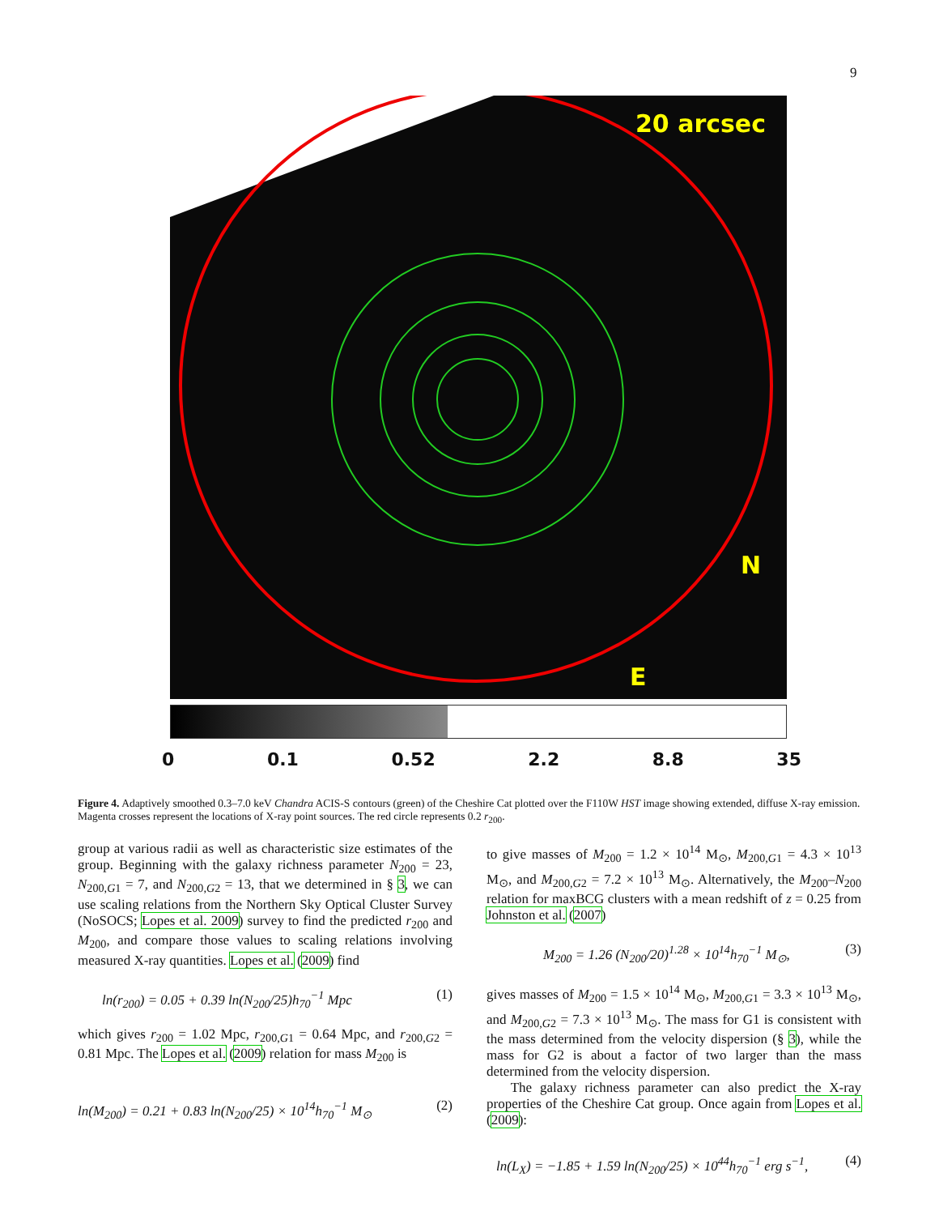9
20 arcsec
N
E
0 0.1 0.52 2.2 8.8 35
Figure 4. Adaptively smoothed 0.3–7.0 keV Chandra ACIS-S contours (green) of the Cheshire Cat plotted over the F110W HST image showing extended, diffuse X-ray emission. Magenta crosses represent the locations of X-ray point sources. The red circle represents 0.2 r<sub>200</sub>.
group at various radii as well as characteristic size estimates of the group. Beginning with the galaxy richness parameter N<sub>200</sub> = 23, N<sub>200,G1</sub> = 7, and N<sub>200,G2</sub> = 13, that we determined in § 3, we can use scaling relations from the Northern Sky Optical Cluster Survey (NoSOCS; Lopes et al. 2009) survey to find the predicted r<sub>200</sub> and M<sub>200</sub>, and compare those values to scaling relations involving measured X-ray quantities. Lopes et al. (2009) find
ln(r<sub>200</sub>) = 0.05 + 0.39 ln(N<sub>200</sub>/25)h<sub>70</sub><sup>−1</sup> Mpc (1)
which gives r<sub>200</sub> = 1.02 Mpc, r<sub>200,G1</sub> = 0.64 Mpc, and r<sub>200,G2</sub> = 0.81 Mpc. The Lopes et al. (2009) relation for mass M<sub>200</sub> is
ln(M<sub>200</sub>) = 0.21 + 0.83 ln(N<sub>200</sub>/25) × 10<sup>14</sup>h<sub>70</sub><sup>−1</sup> M<sub>⊙</sub> (2)
to give masses of M<sub>200</sub> = 1.2 × 10<sup>14</sup> M<sub>⊙</sub>, M<sub>200,G1</sub> = 4.3 × 10<sup>13</sup> M<sub>⊙</sub>, and M<sub>200,G2</sub> = 7.2 × 10<sup>13</sup> M<sub>⊙</sub>. Alternatively, the M<sub>200</sub>–N<sub>200</sub> relation for maxBCG clusters with a mean redshift of z = 0.25 from Johnston et al. (2007)
M<sub>200</sub> = 1.26 (N<sub>200</sub>/20)<sup>1.28</sup> × 10<sup>14</sup>h<sub>70</sub><sup>−1</sup> M<sub>⊙</sub>, (3)
gives masses of M<sub>200</sub> = 1.5 × 10<sup>14</sup> M<sub>⊙</sub>, M<sub>200,G1</sub> = 3.3 × 10<sup>13</sup> M<sub>⊙</sub>, and M<sub>200,G2</sub> = 7.3 × 10<sup>13</sup> M<sub>⊙</sub>. The mass for G1 is consistent with the mass determined from the velocity dispersion (§ 3), while the mass for G2 is about a factor of two larger than the mass determined from the velocity dispersion.
The galaxy richness parameter can also predict the X-ray properties of the Cheshire Cat group. Once again from Lopes et al. (2009):
ln(L<sub>X</sub>) = −1.85 + 1.59 ln(N<sub>200</sub>/25) × 10<sup>44</sup>h<sub>70</sub><sup>−1</sup> erg s<sup>−1</sup>, (4)